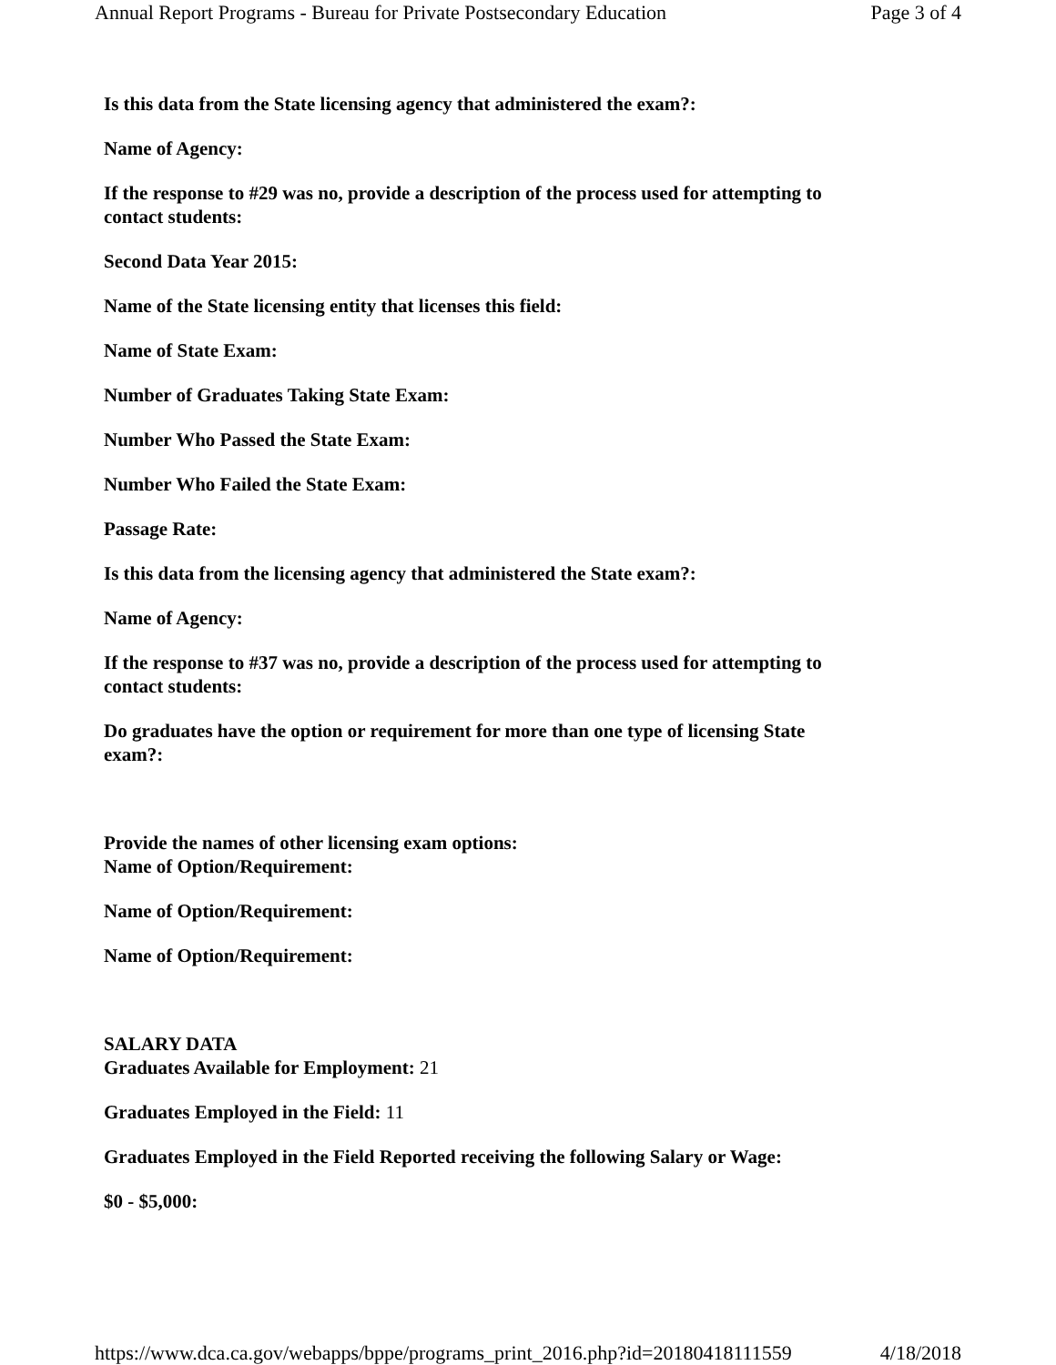Annual Report Programs - Bureau for Private Postsecondary Education
Page 3 of 4
Is this data from the State licensing agency that administered the exam?:
Name of Agency:
If the response to #29 was no, provide a description of the process used for attempting to contact students:
Second Data Year 2015:
Name of the State licensing entity that licenses this field:
Name of State Exam:
Number of Graduates Taking State Exam:
Number Who Passed the State Exam:
Number Who Failed the State Exam:
Passage Rate:
Is this data from the licensing agency that administered the State exam?:
Name of Agency:
If the response to #37 was no, provide a description of the process used for attempting to contact students:
Do graduates have the option or requirement for more than one type of licensing State exam?:
Provide the names of other licensing exam options:
Name of Option/Requirement:
Name of Option/Requirement:
Name of Option/Requirement:
SALARY DATA
Graduates Available for Employment: 21
Graduates Employed in the Field: 11
Graduates Employed in the Field Reported receiving the following Salary or Wage:
$0 - $5,000:
https://www.dca.ca.gov/webapps/bppe/programs_print_2016.php?id=20180418111559
4/18/2018